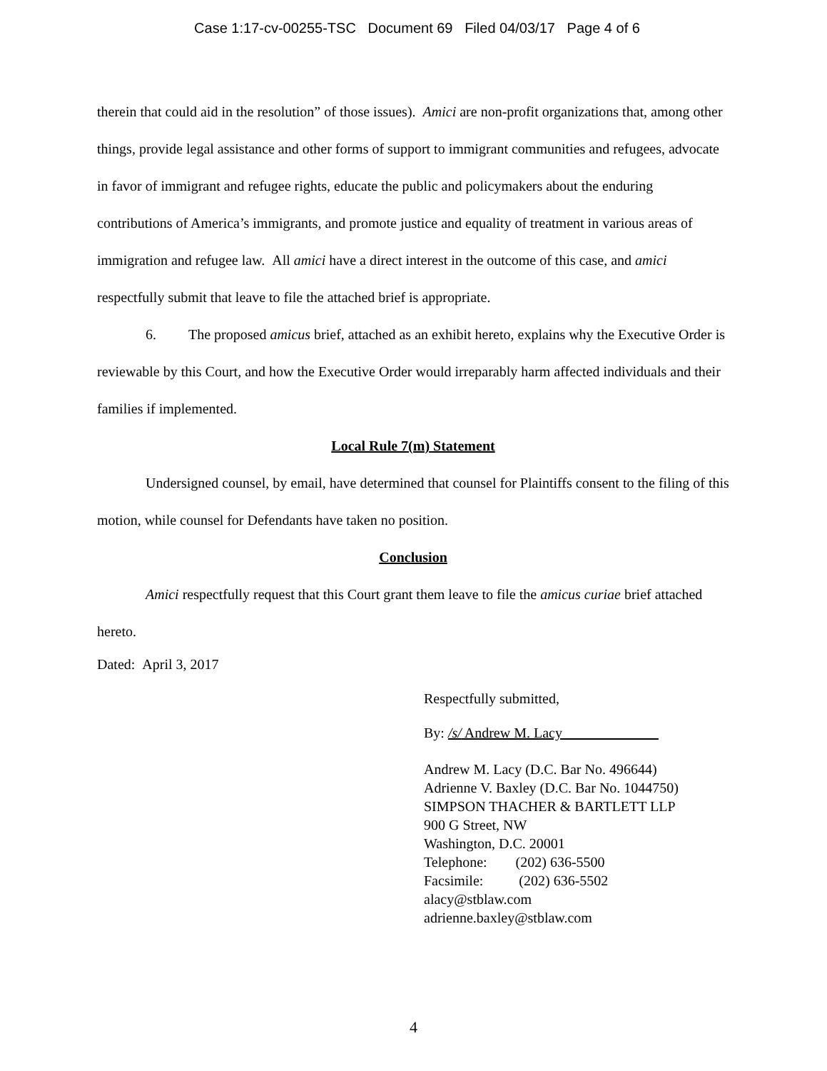Case 1:17-cv-00255-TSC Document 69 Filed 04/03/17 Page 4 of 6
therein that could aid in the resolution” of those issues). Amici are non-profit organizations that, among other things, provide legal assistance and other forms of support to immigrant communities and refugees, advocate in favor of immigrant and refugee rights, educate the public and policymakers about the enduring contributions of America’s immigrants, and promote justice and equality of treatment in various areas of immigration and refugee law. All amici have a direct interest in the outcome of this case, and amici respectfully submit that leave to file the attached brief is appropriate.
6. The proposed amicus brief, attached as an exhibit hereto, explains why the Executive Order is reviewable by this Court, and how the Executive Order would irreparably harm affected individuals and their families if implemented.
Local Rule 7(m) Statement
Undersigned counsel, by email, have determined that counsel for Plaintiffs consent to the filing of this motion, while counsel for Defendants have taken no position.
Conclusion
Amici respectfully request that this Court grant them leave to file the amicus curiae brief attached hereto.
Dated: April 3, 2017
Respectfully submitted,
By: /s/ Andrew M. Lacy
Andrew M. Lacy (D.C. Bar No. 496644)
Adrienne V. Baxley (D.C. Bar No. 1044750)
SIMPSON THACHER & BARTLETT LLP
900 G Street, NW
Washington, D.C. 20001
Telephone: (202) 636-5500
Facsimile: (202) 636-5502
alacy@stblaw.com
adrienne.baxley@stblaw.com
4